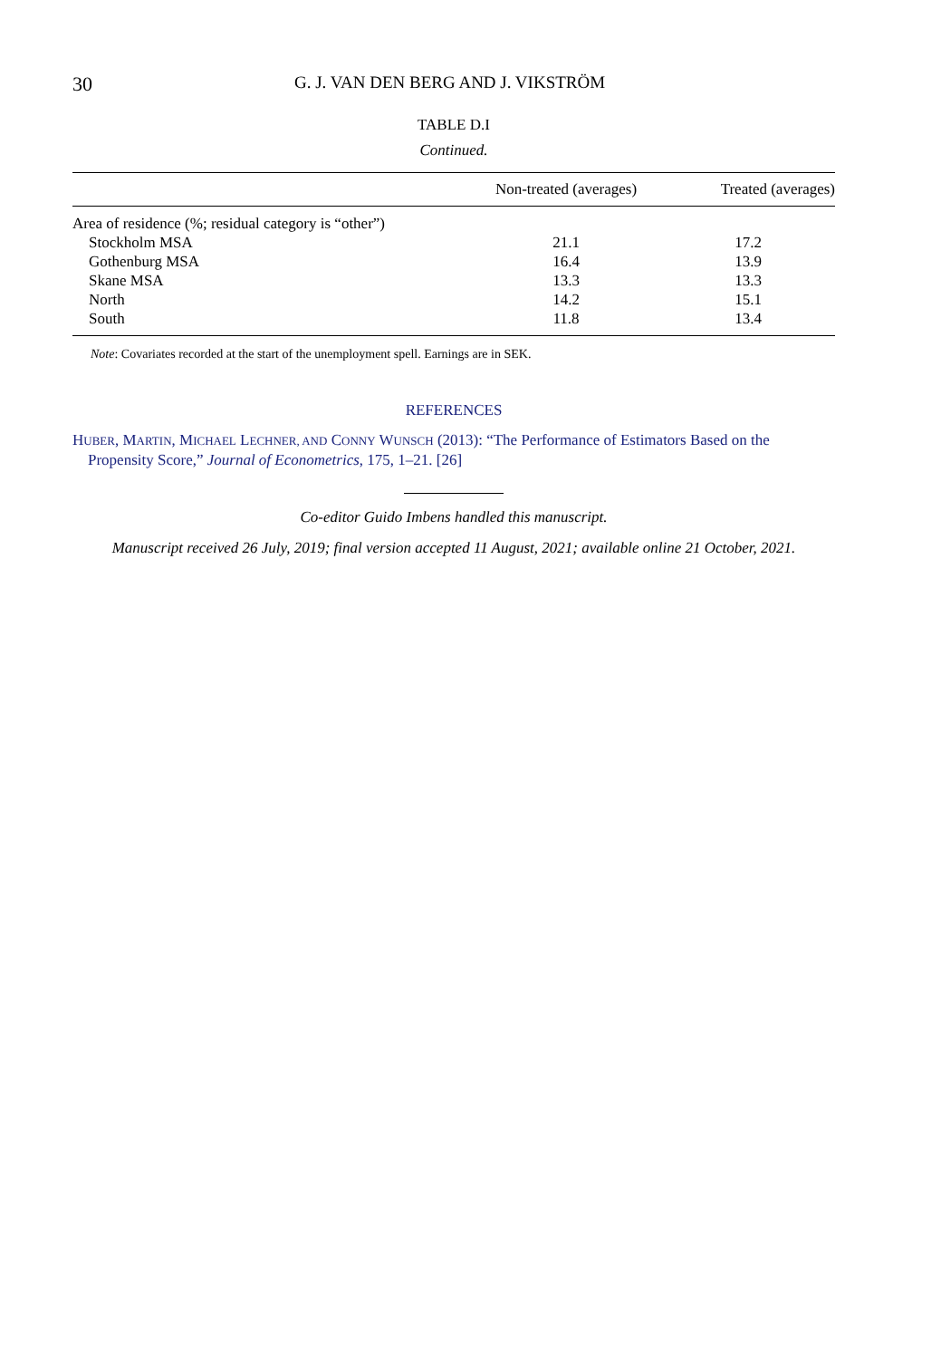30 G. J. VAN DEN BERG AND J. VIKSTRÖM
TABLE D.I
Continued.
| | Non-treated (averages) | Treated (averages) |
| --- | --- | --- |
| Area of residence (%; residual category is “other”) | | |
| Stockholm MSA | 21.1 | 17.2 |
| Gothenburg MSA | 16.4 | 13.9 |
| Skane MSA | 13.3 | 13.3 |
| North | 14.2 | 15.1 |
| South | 11.8 | 13.4 |
Note: Covariates recorded at the start of the unemployment spell. Earnings are in SEK.
REFERENCES
HUBER, MARTIN, MICHAEL LECHNER, AND CONNY WUNSCH (2013): “The Performance of Estimators Based on the Propensity Score,” Journal of Econometrics, 175, 1–21. [26]
Co-editor Guido Imbens handled this manuscript.
Manuscript received 26 July, 2019; final version accepted 11 August, 2021; available online 21 October, 2021.